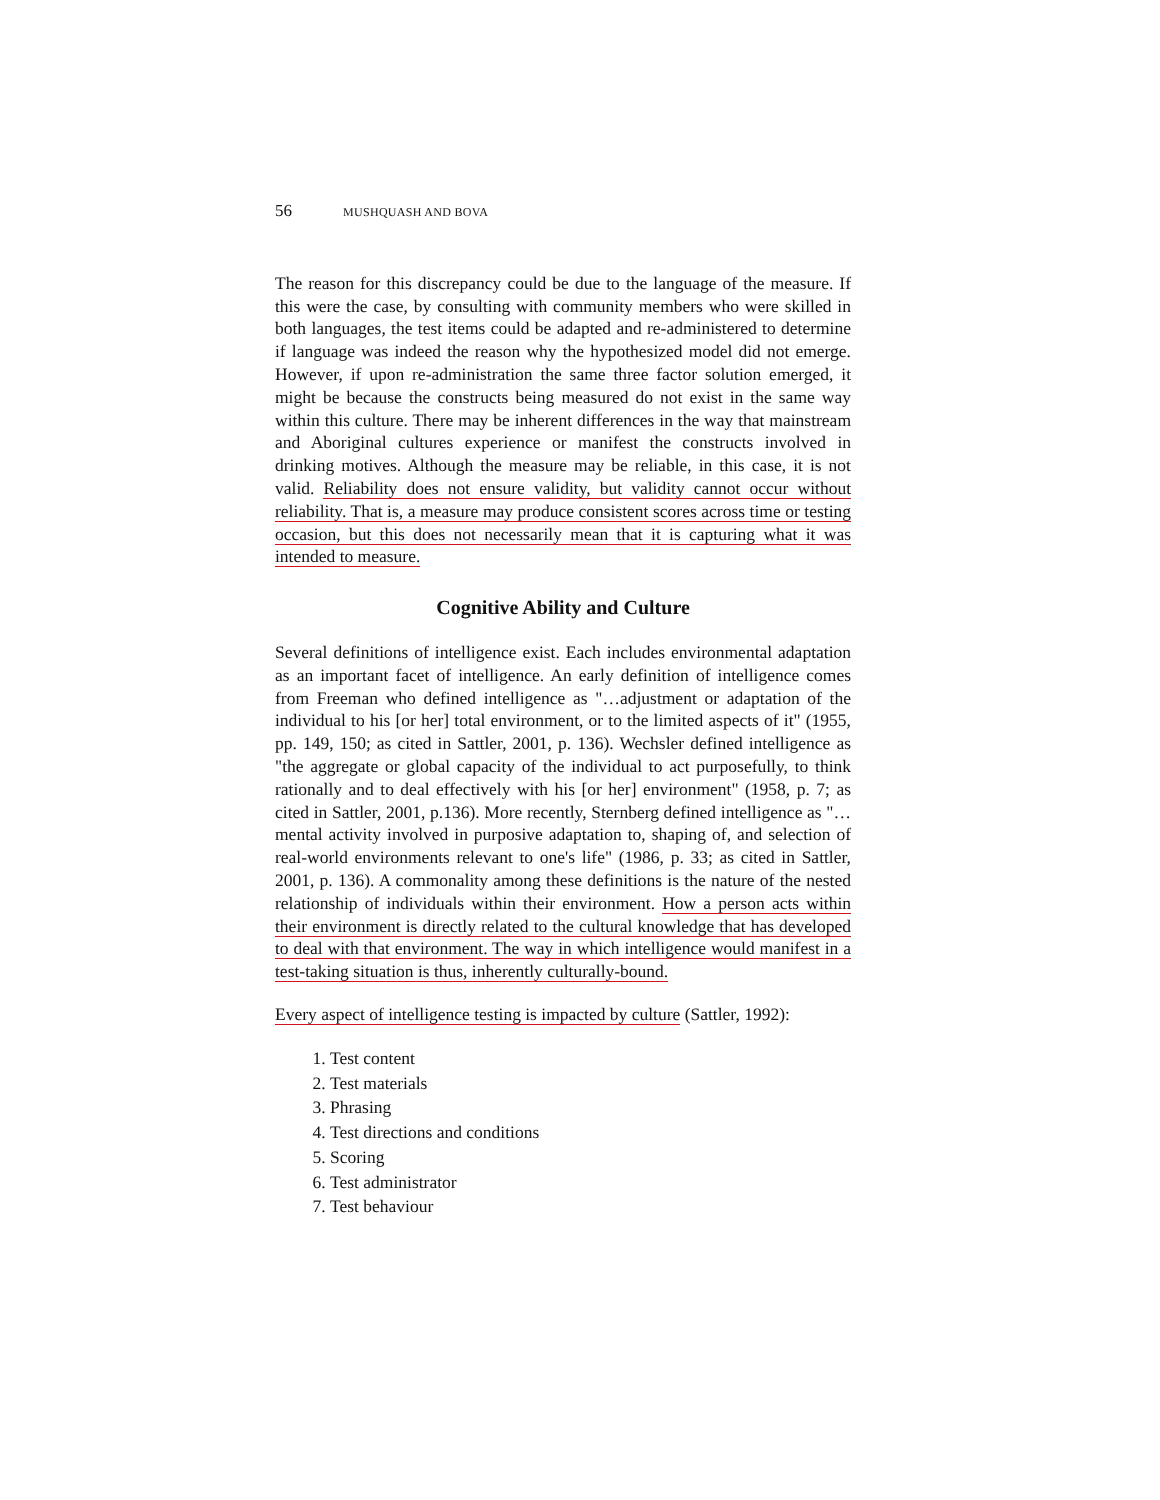56 MUSHQUASH AND BOVA
The reason for this discrepancy could be due to the language of the measure. If this were the case, by consulting with community members who were skilled in both languages, the test items could be adapted and re-administered to determine if language was indeed the reason why the hypothesized model did not emerge. However, if upon re-administration the same three factor solution emerged, it might be because the constructs being measured do not exist in the same way within this culture. There may be inherent differences in the way that mainstream and Aboriginal cultures experience or manifest the constructs involved in drinking motives. Although the measure may be reliable, in this case, it is not valid. Reliability does not ensure validity, but validity cannot occur without reliability. That is, a measure may produce consistent scores across time or testing occasion, but this does not necessarily mean that it is capturing what it was intended to measure.
Cognitive Ability and Culture
Several definitions of intelligence exist. Each includes environmental adaptation as an important facet of intelligence. An early definition of intelligence comes from Freeman who defined intelligence as "…adjustment or adaptation of the individual to his [or her] total environment, or to the limited aspects of it" (1955, pp. 149, 150; as cited in Sattler, 2001, p. 136). Wechsler defined intelligence as "the aggregate or global capacity of the individual to act purposefully, to think rationally and to deal effectively with his [or her] environment" (1958, p. 7; as cited in Sattler, 2001, p.136). More recently, Sternberg defined intelligence as "… mental activity involved in purposive adaptation to, shaping of, and selection of real-world environments relevant to one's life" (1986, p. 33; as cited in Sattler, 2001, p. 136). A commonality among these definitions is the nature of the nested relationship of individuals within their environment. How a person acts within their environment is directly related to the cultural knowledge that has developed to deal with that environment. The way in which intelligence would manifest in a test-taking situation is thus, inherently culturally-bound.
Every aspect of intelligence testing is impacted by culture (Sattler, 1992):
1. Test content
2. Test materials
3. Phrasing
4. Test directions and conditions
5. Scoring
6. Test administrator
7. Test behaviour